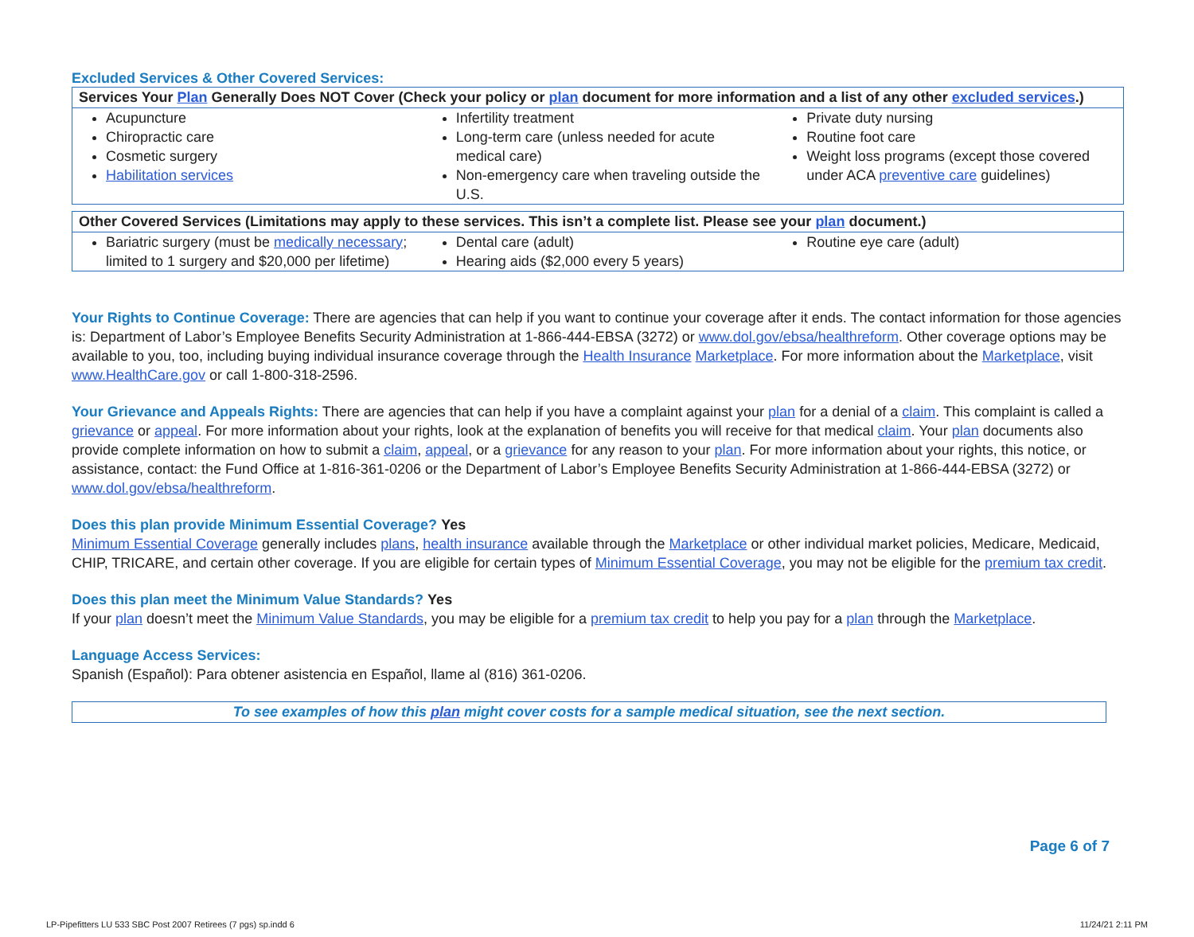Excluded Services & Other Covered Services:
| Services Your Plan Generally Does NOT Cover (Check your policy or plan document for more information and a list of any other excluded services .) | | |
| --- | --- | --- |
| Acupuncture Chiropractic care Cosmetic surgery Habilitation services | Infertility treatment Long-term care (unless needed for acute medical care) Non-emergency care when traveling outside the U.S. | Private duty nursing Routine foot care Weight loss programs (except those covered under ACA preventive care guidelines) |
| Other Covered Services (Limitations may apply to these services. This isn’t a complete list. Please see your plan document.) | | |
| --- | --- | --- |
| Bariatric surgery (must be medically necessary ; limited to 1 surgery and $20,000 per lifetime) | Dental care (adult) Hearing aids ($2,000 every 5 years) | Routine eye care (adult) |
Your Rights to Continue Coverage: There are agencies that can help if you want to continue your coverage after it ends. The contact information for those agencies is: Department of Labor’s Employee Benefits Security Administration at 1-866-444-EBSA (3272) or www.dol.gov/ebsa/healthreform. Other coverage options may be available to you, too, including buying individual insurance coverage through the Health Insurance Marketplace. For more information about the Marketplace, visit www.HealthCare.gov or call 1-800-318-2596.
Your Grievance and Appeals Rights: There are agencies that can help if you have a complaint against your plan for a denial of a claim. This complaint is called a grievance or appeal. For more information about your rights, look at the explanation of benefits you will receive for that medical claim. Your plan documents also provide complete information on how to submit a claim, appeal, or a grievance for any reason to your plan. For more information about your rights, this notice, or assistance, contact: the Fund Office at 1-816-361-0206 or the Department of Labor’s Employee Benefits Security Administration at 1-866-444-EBSA (3272) or www.dol.gov/ebsa/healthreform.
Does this plan provide Minimum Essential Coverage? Yes
Minimum Essential Coverage generally includes plans, health insurance available through the Marketplace or other individual market policies, Medicare, Medicaid, CHIP, TRICARE, and certain other coverage. If you are eligible for certain types of Minimum Essential Coverage, you may not be eligible for the premium tax credit.
Does this plan meet the Minimum Value Standards? Yes
If your plan doesn’t meet the Minimum Value Standards, you may be eligible for a premium tax credit to help you pay for a plan through the Marketplace.
Language Access Services:
Spanish (Español): Para obtener asistencia en Español, llame al (816) 361-0206.
To see examples of how this plan might cover costs for a sample medical situation, see the next section.
Page 6 of 7
LP-Pipefitters LU 533 SBC Post 2007 Retirees (7 pgs) sp.indd 6
11/24/21 2:11 PM